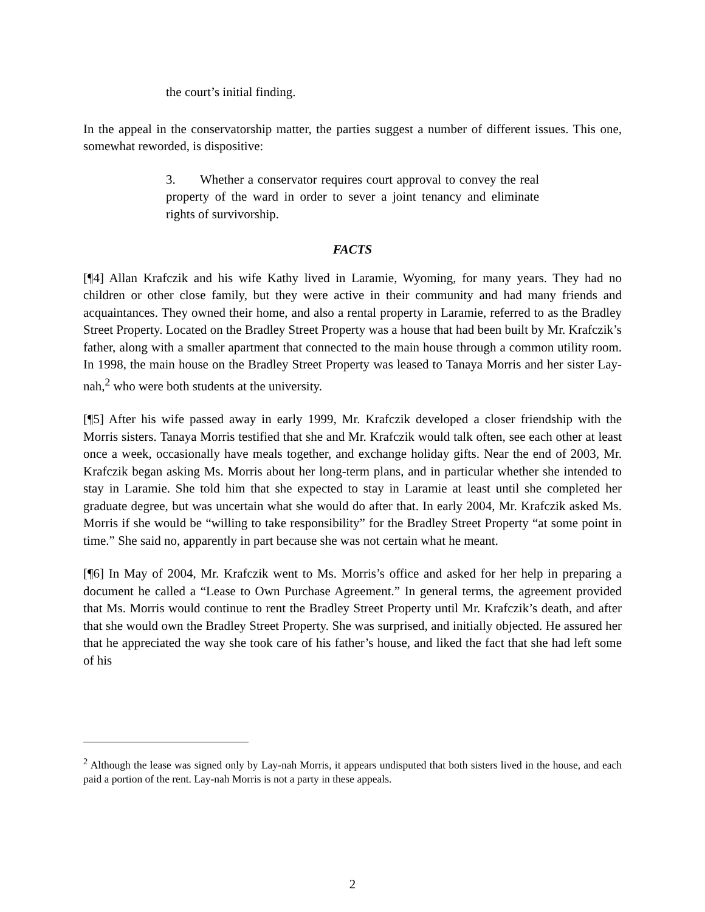the court’s initial finding.
In the appeal in the conservatorship matter, the parties suggest a number of different issues. This one, somewhat reworded, is dispositive:
3. Whether a conservator requires court approval to convey the real property of the ward in order to sever a joint tenancy and eliminate rights of survivorship.
FACTS
[¶4] Allan Krafczik and his wife Kathy lived in Laramie, Wyoming, for many years. They had no children or other close family, but they were active in their community and had many friends and acquaintances. They owned their home, and also a rental property in Laramie, referred to as the Bradley Street Property. Located on the Bradley Street Property was a house that had been built by Mr. Krafczik’s father, along with a smaller apartment that connected to the main house through a common utility room. In 1998, the main house on the Bradley Street Property was leased to Tanaya Morris and her sister Lay-nah,<sup>2</sup> who were both students at the university.
[¶5] After his wife passed away in early 1999, Mr. Krafczik developed a closer friendship with the Morris sisters. Tanaya Morris testified that she and Mr. Krafczik would talk often, see each other at least once a week, occasionally have meals together, and exchange holiday gifts. Near the end of 2003, Mr. Krafczik began asking Ms. Morris about her long-term plans, and in particular whether she intended to stay in Laramie. She told him that she expected to stay in Laramie at least until she completed her graduate degree, but was uncertain what she would do after that. In early 2004, Mr. Krafczik asked Ms. Morris if she would be “willing to take responsibility” for the Bradley Street Property “at some point in time.” She said no, apparently in part because she was not certain what he meant.
[¶6] In May of 2004, Mr. Krafczik went to Ms. Morris’s office and asked for her help in preparing a document he called a “Lease to Own Purchase Agreement.” In general terms, the agreement provided that Ms. Morris would continue to rent the Bradley Street Property until Mr. Krafczik’s death, and after that she would own the Bradley Street Property. She was surprised, and initially objected. He assured her that he appreciated the way she took care of his father’s house, and liked the fact that she had left some of his
<sup>2</sup> Although the lease was signed only by Lay-nah Morris, it appears undisputed that both sisters lived in the house, and each paid a portion of the rent. Lay-nah Morris is not a party in these appeals.
2